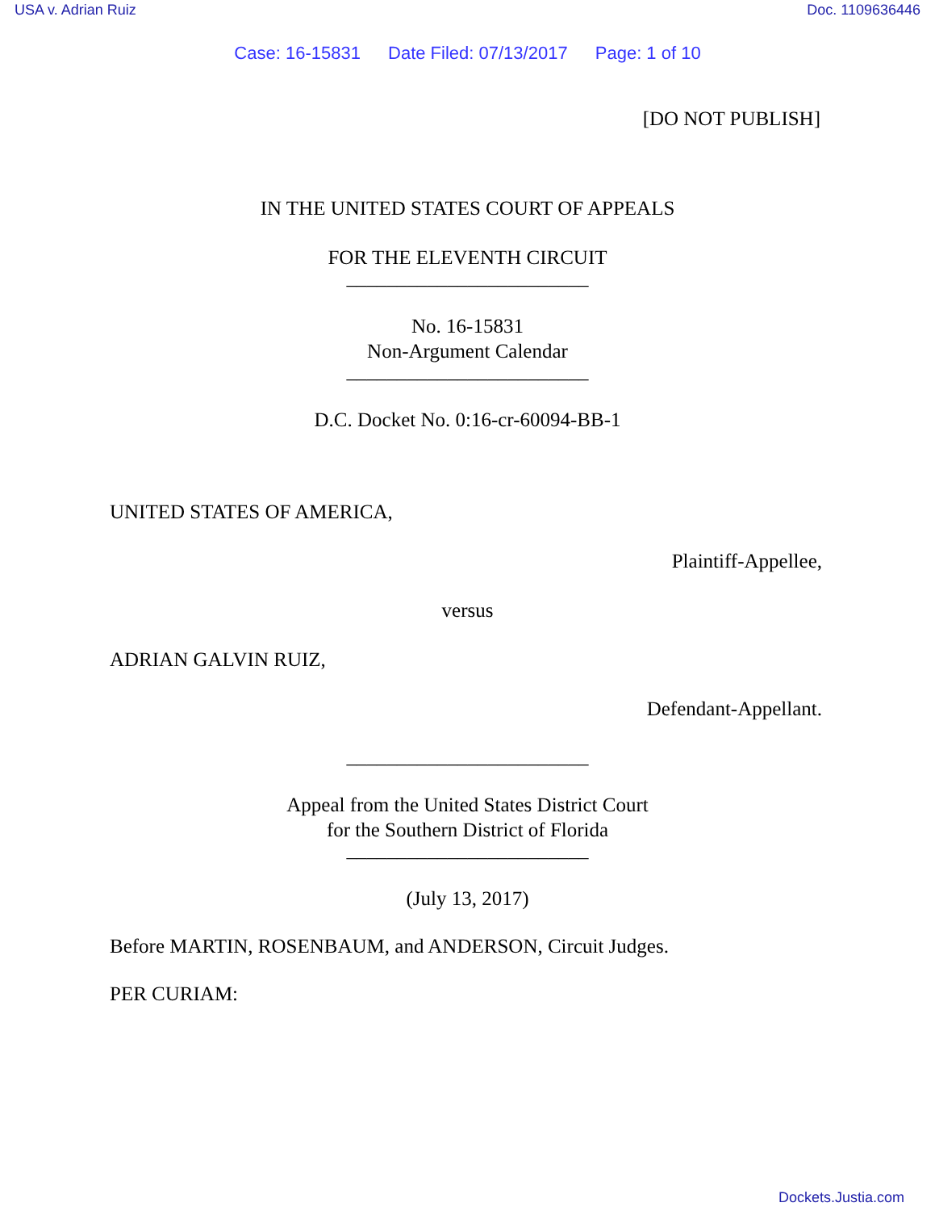USA v. Adrian Ruiz Doc. 1109636446
Case: 16-15831 Date Filed: 07/13/2017 Page: 1 of 10
[DO NOT PUBLISH]
IN THE UNITED STATES COURT OF APPEALS
FOR THE ELEVENTH CIRCUIT
________________________
No. 16-15831
Non-Argument Calendar
________________________
D.C. Docket No. 0:16-cr-60094-BB-1
UNITED STATES OF AMERICA,
Plaintiff-Appellee,
versus
ADRIAN GALVIN RUIZ,
Defendant-Appellant.
________________________
Appeal from the United States District Court
for the Southern District of Florida
________________________
(July 13, 2017)
Before MARTIN, ROSENBAUM, and ANDERSON, Circuit Judges.
PER CURIAM:
Dockets.Justia.com